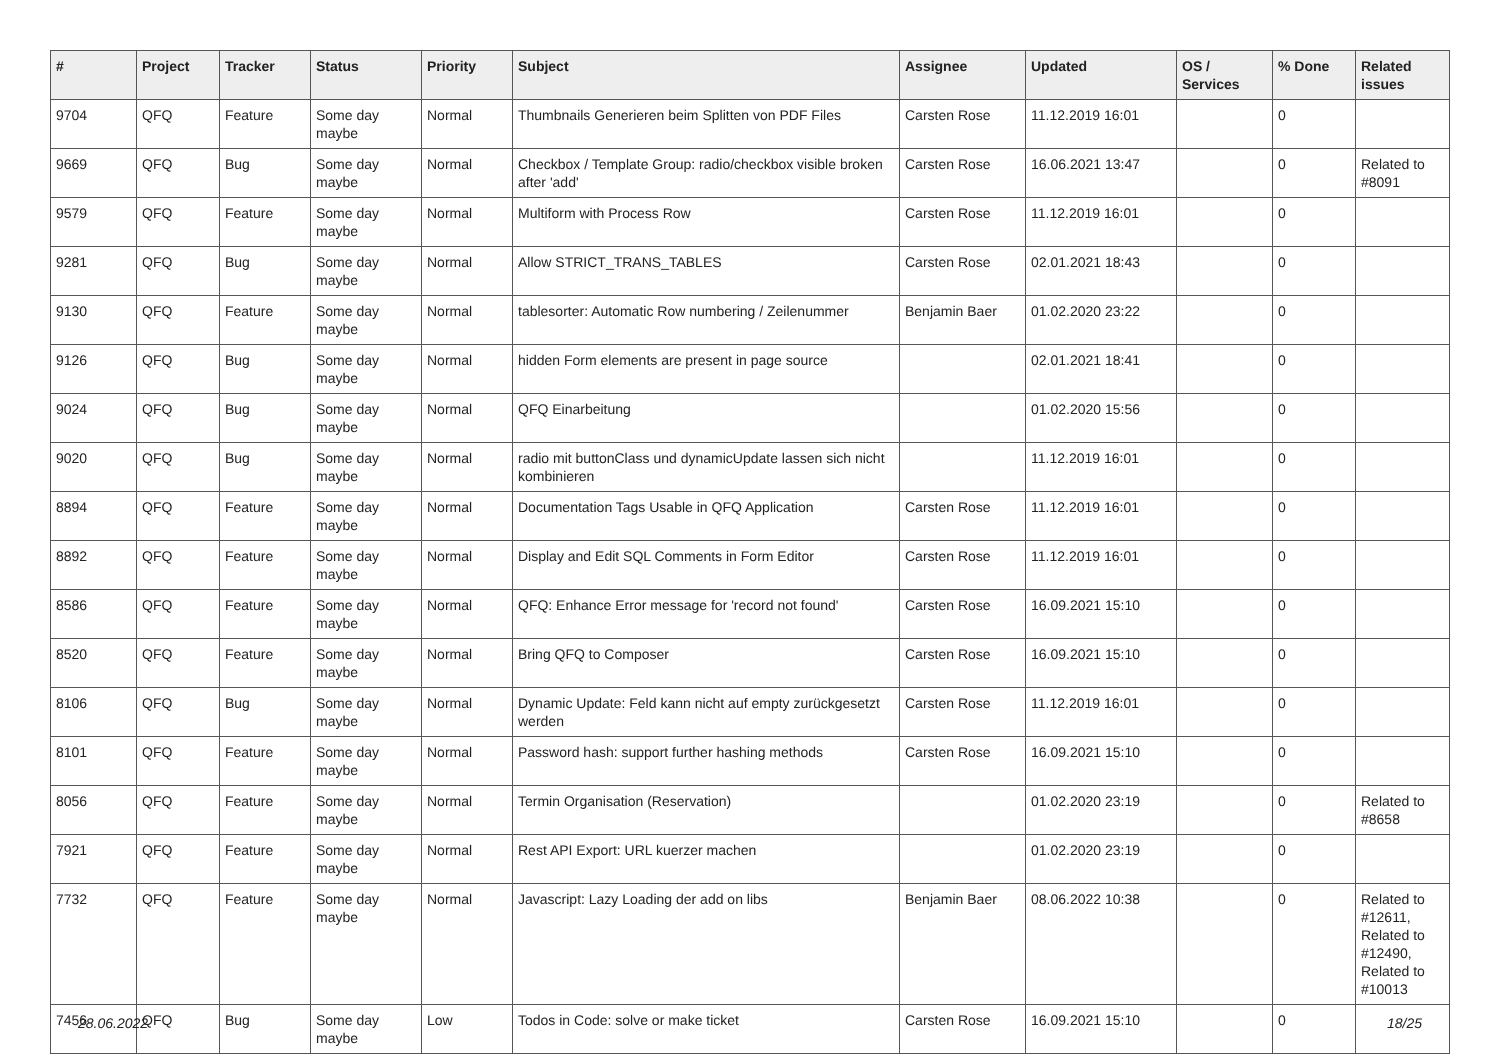| # | Project | Tracker | Status | Priority | Subject | Assignee | Updated | OS / Services | % Done | Related issues |
| --- | --- | --- | --- | --- | --- | --- | --- | --- | --- | --- |
| 9704 | QFQ | Feature | Some day maybe | Normal | Thumbnails Generieren beim Splitten von PDF Files | Carsten Rose | 11.12.2019 16:01 | | 0 | |
| 9669 | QFQ | Bug | Some day maybe | Normal | Checkbox / Template Group: radio/checkbox visible broken after 'add' | Carsten Rose | 16.06.2021 13:47 | | 0 | Related to #8091 |
| 9579 | QFQ | Feature | Some day maybe | Normal | Multiform with Process Row | Carsten Rose | 11.12.2019 16:01 | | 0 | |
| 9281 | QFQ | Bug | Some day maybe | Normal | Allow STRICT_TRANS_TABLES | Carsten Rose | 02.01.2021 18:43 | | 0 | |
| 9130 | QFQ | Feature | Some day maybe | Normal | tablesorter: Automatic Row numbering / Zeilenummer | Benjamin Baer | 01.02.2020 23:22 | | 0 | |
| 9126 | QFQ | Bug | Some day maybe | Normal | hidden Form elements are present in page source | | 02.01.2021 18:41 | | 0 | |
| 9024 | QFQ | Bug | Some day maybe | Normal | QFQ Einarbeitung | | 01.02.2020 15:56 | | 0 | |
| 9020 | QFQ | Bug | Some day maybe | Normal | radio mit buttonClass und dynamicUpdate lassen sich nicht kombinieren | | 11.12.2019 16:01 | | 0 | |
| 8894 | QFQ | Feature | Some day maybe | Normal | Documentation Tags Usable in QFQ Application | Carsten Rose | 11.12.2019 16:01 | | 0 | |
| 8892 | QFQ | Feature | Some day maybe | Normal | Display and Edit SQL Comments in Form Editor | Carsten Rose | 11.12.2019 16:01 | | 0 | |
| 8586 | QFQ | Feature | Some day maybe | Normal | QFQ: Enhance Error message for 'record not found' | Carsten Rose | 16.09.2021 15:10 | | 0 | |
| 8520 | QFQ | Feature | Some day maybe | Normal | Bring QFQ to Composer | Carsten Rose | 16.09.2021 15:10 | | 0 | |
| 8106 | QFQ | Bug | Some day maybe | Normal | Dynamic Update: Feld kann nicht auf empty zurückgesetzt werden | Carsten Rose | 11.12.2019 16:01 | | 0 | |
| 8101 | QFQ | Feature | Some day maybe | Normal | Password hash: support further hashing methods | Carsten Rose | 16.09.2021 15:10 | | 0 | |
| 8056 | QFQ | Feature | Some day maybe | Normal | Termin Organisation (Reservation) | | 01.02.2020 23:19 | | 0 | Related to #8658 |
| 7921 | QFQ | Feature | Some day maybe | Normal | Rest API Export: URL kuerzer machen | | 01.02.2020 23:19 | | 0 | |
| 7732 | QFQ | Feature | Some day maybe | Normal | Javascript: Lazy Loading der add on libs | Benjamin Baer | 08.06.2022 10:38 | | 0 | Related to #12611, Related to #12490, Related to #10013 |
| 7456 | QFQ | Bug | Some day maybe | Low | Todos in Code: solve or make ticket | Carsten Rose | 16.09.2021 15:10 | | 0 | |
28.06.2022 18/25